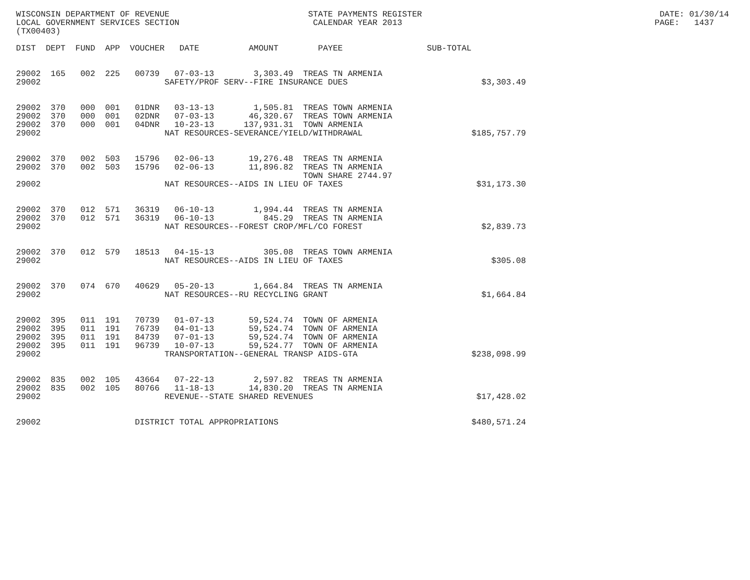WISCONSIN DEPARTMENT OF REVENUE                            STATE PAYMENTS REGISTER                                                DATE: 01/30/14
LOCAL GOVERNMENT SERVICES SECTION                           CALENDAR YEAR 2013                                                   PAGE:   1437
(TX00403)

DIST  DEPT  FUND  APP  VOUCHER   DATE          AMOUNT        PAYEE                 SUB-TOTAL


29002  165   002  225   00739   07-03-13        3,303.49  TREAS TN ARMENIA
29002                         SAFETY/PROF SERV--FIRE INSURANCE DUES                           $3,303.49


29002  370   000  001   01DNR   03-13-13        1,505.81  TREAS TOWN ARMENIA
29002  370   000  001   02DNR   07-03-13       46,320.67  TREAS TOWN ARMENIA
29002  370   000  001   04DNR   10-23-13      137,931.31  TOWN ARMENIA
29002                         NAT RESOURCES-SEVERANCE/YIELD/WITHDRAWAL                      $185,757.79


29002  370   002  503   15796   02-06-13       19,276.48  TREAS TN ARMENIA
29002  370   002  503   15796   02-06-13       11,896.82  TREAS TN ARMENIA
                                                          TOWN SHARE 2744.97
29002                         NAT RESOURCES--AIDS IN LIEU OF TAXES                           $31,173.30


29002  370   012  571   36319   06-10-13        1,994.44  TREAS TN ARMENIA
29002  370   012  571   36319   06-10-13          845.29  TREAS TN ARMENIA
29002                         NAT RESOURCES--FOREST CROP/MFL/CO FOREST                        $2,839.73


29002  370   012  579   18513   04-15-13          305.08  TREAS TOWN ARMENIA
29002                         NAT RESOURCES--AIDS IN LIEU OF TAXES                              $305.08


29002  370   074  670   40629   05-20-13        1,664.84  TREAS TN ARMENIA
29002                         NAT RESOURCES--RU RECYCLING GRANT                               $1,664.84


29002  395   011  191   70739   01-07-13       59,524.74  TOWN OF ARMENIA
29002  395   011  191   76739   04-01-13       59,524.74  TOWN OF ARMENIA
29002  395   011  191   84739   07-01-13       59,524.74  TOWN OF ARMENIA
29002  395   011  191   96739   10-07-13       59,524.77  TOWN OF ARMENIA
29002                         TRANSPORTATION--GENERAL TRANSP AIDS-GTA                       $238,098.99


29002  835   002  105   43664   07-22-13        2,597.82  TREAS TN ARMENIA
29002  835   002  105   80766   11-18-13       14,830.20  TREAS TN ARMENIA
29002                         REVENUE--STATE SHARED REVENUES                                 $17,428.02


29002                   DISTRICT TOTAL APPROPRIATIONS                                       $480,571.24